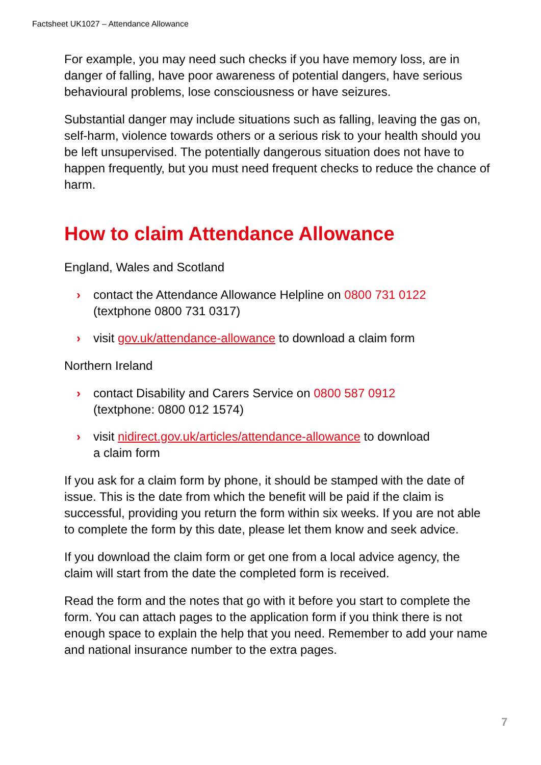Factsheet UK1027 – Attendance Allowance
For example, you may need such checks if you have memory loss, are in danger of falling, have poor awareness of potential dangers, have serious behavioural problems, lose consciousness or have seizures.
Substantial danger may include situations such as falling, leaving the gas on, self-harm, violence towards others or a serious risk to your health should you be left unsupervised. The potentially dangerous situation does not have to happen frequently, but you must need frequent checks to reduce the chance of harm.
How to claim Attendance Allowance
England, Wales and Scotland
› contact the Attendance Allowance Helpline on 0800 731 0122
(textphone 0800 731 0317)
› visit gov.uk/attendance-allowance to download a claim form
Northern Ireland
› contact Disability and Carers Service on 0800 587 0912
(textphone: 0800 012 1574)
› visit nidirect.gov.uk/articles/attendance-allowance to download
a claim form
If you ask for a claim form by phone, it should be stamped with the date of issue. This is the date from which the benefit will be paid if the claim is successful, providing you return the form within six weeks. If you are not able to complete the form by this date, please let them know and seek advice.
If you download the claim form or get one from a local advice agency, the claim will start from the date the completed form is received.
Read the form and the notes that go with it before you start to complete the form. You can attach pages to the application form if you think there is not enough space to explain the help that you need. Remember to add your name and national insurance number to the extra pages.
7